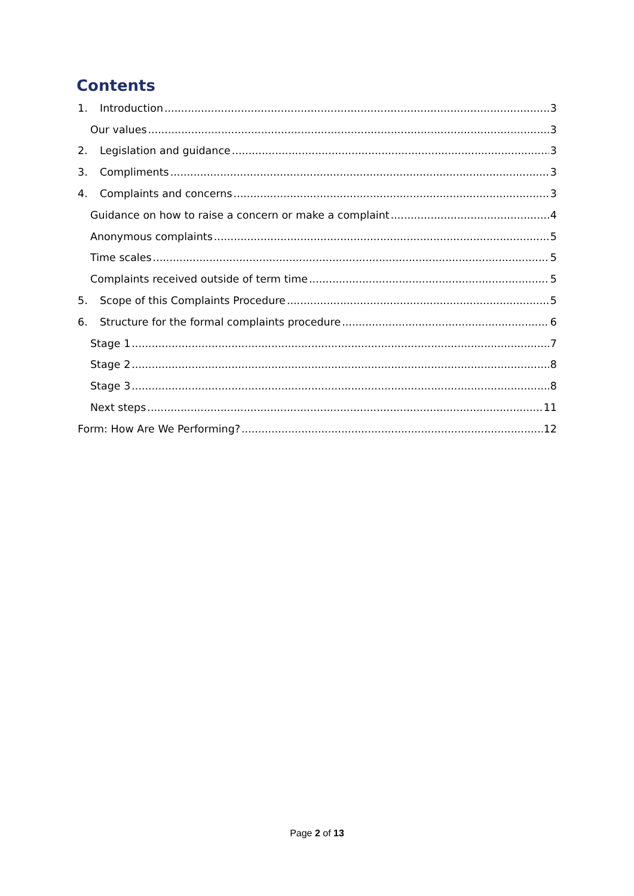Contents
1. Introduction 3
Our values 3
2. Legislation and guidance 3
3. Compliments 3
4. Complaints and concerns 3
Guidance on how to raise a concern or make a complaint 4
Anonymous complaints 5
Time scales 5
Complaints received outside of term time 5
5. Scope of this Complaints Procedure 5
6. Structure for the formal complaints procedure 6
Stage 1 7
Stage 2 8
Stage 3 8
Next steps 11
Form: How Are We Performing? 12
Page 2 of 13